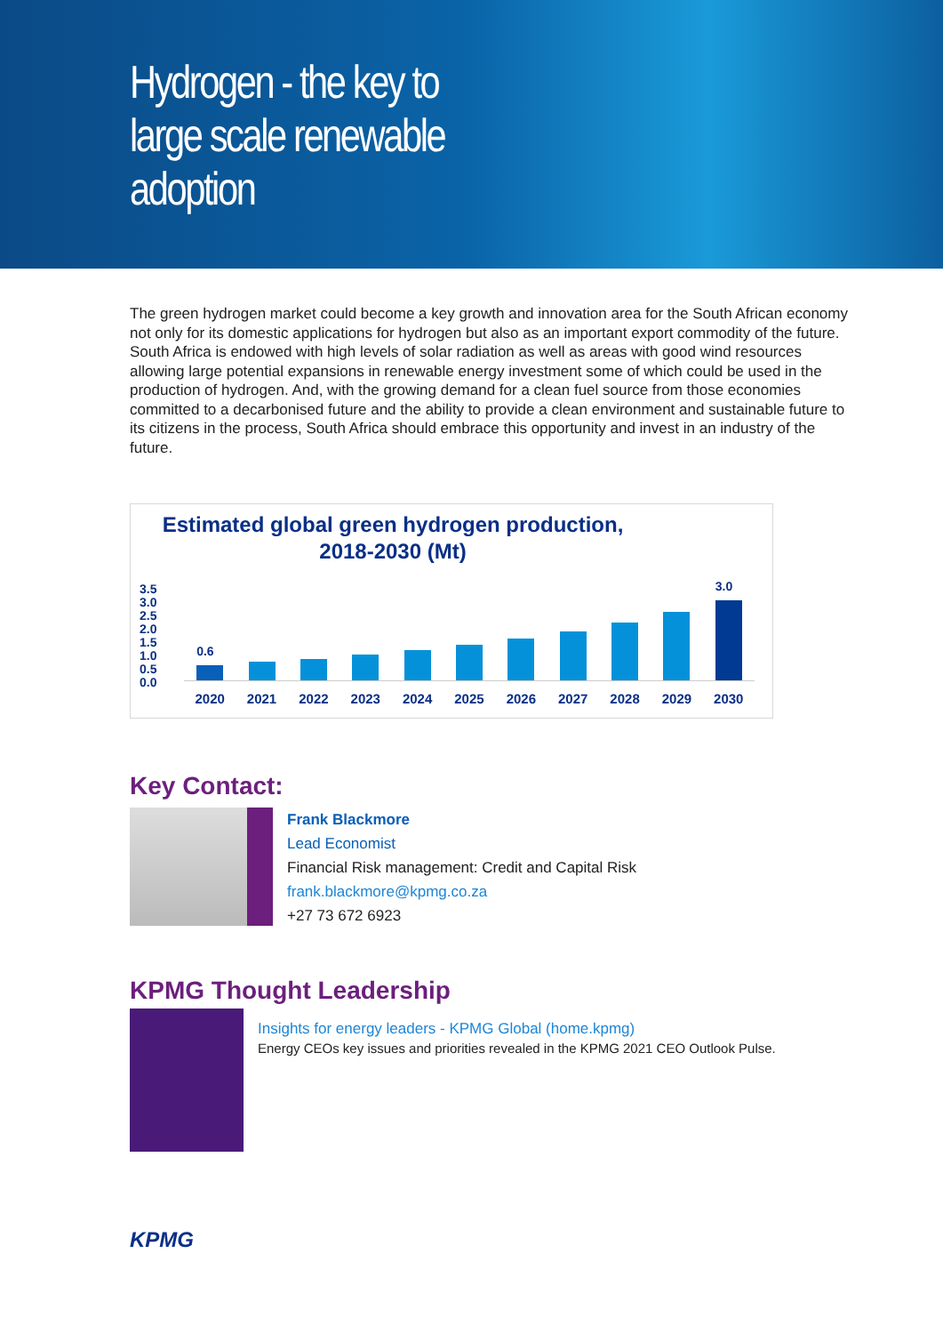Hydrogen - the key to
large scale renewable
adoption
The green hydrogen market could become a key growth and innovation area for the South African economy not only for its domestic applications for hydrogen but also as an important export commodity of the future. South Africa is endowed with high levels of solar radiation as well as areas with good wind resources allowing large potential expansions in renewable energy investment some of which could be used in the production of hydrogen. And, with the growing demand for a clean fuel source from those economies committed to a decarbonised future and the ability to provide a clean environment and sustainable future to its citizens in the process, South Africa should embrace this opportunity and invest in an industry of the future.
Estimated global green hydrogen production,
2018-2030 (Mt)
3.5
3.0
2.5
2.0
1.5
1.0
0.5
0.0
0.6
3.0
2020 2021 2022 2023 2024 2025 2026 2027 2028 2029 2030
Key Contact:
Frank Blackmore
Lead Economist
Financial Risk management: Credit and Capital Risk
frank.blackmore@kpmg.co.za
+27 73 672 6923
KPMG Thought Leadership
Insights for energy leaders - KPMG Global (home.kpmg)
Energy CEOs key issues and priorities revealed in the KPMG 2021 CEO Outlook Pulse.
KPMG